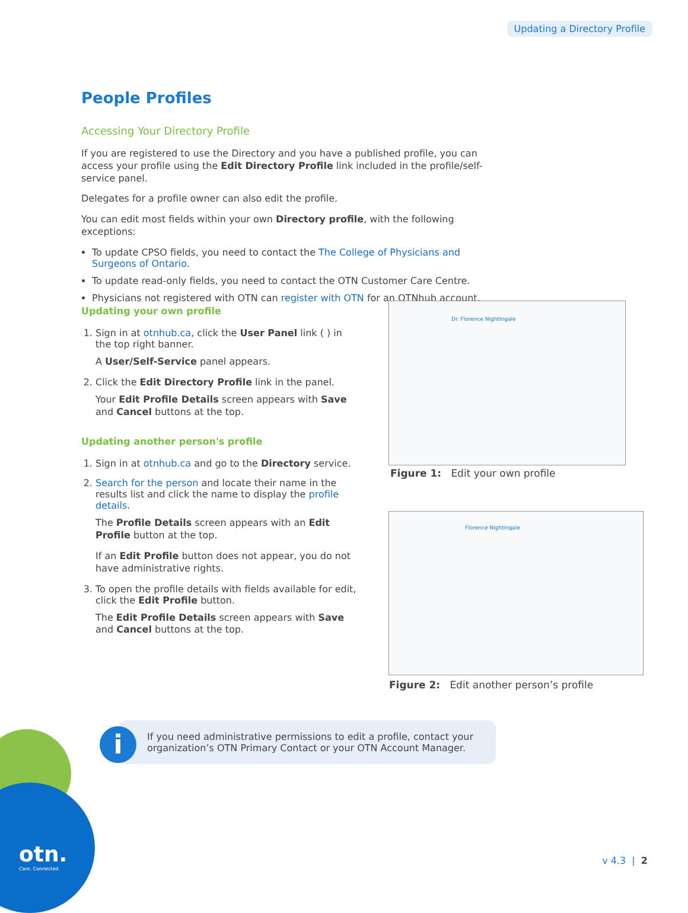Updating a Directory Profile
People Profiles
Accessing Your Directory Profile
If you are registered to use the Directory and you have a published profile, you can access your profile using the Edit Directory Profile link included in the profile/self-service panel.
Delegates for a profile owner can also edit the profile.
You can edit most fields within your own Directory profile, with the following exceptions:
To update CPSO fields, you need to contact the The College of Physicians and Surgeons of Ontario.
To update read-only fields, you need to contact the OTN Customer Care Centre.
Physicians not registered with OTN can register with OTN for an OTNhub account.
Updating your own profile
1. Sign in at otnhub.ca, click the User Panel link ( ) in the top right banner.
A User/Self-Service panel appears.
2. Click the Edit Directory Profile link in the panel.
Your Edit Profile Details screen appears with Save and Cancel buttons at the top.
Updating another person's profile
1. Sign in at otnhub.ca and go to the Directory service.
2. Search for the person and locate their name in the results list and click the name to display the profile details.
The Profile Details screen appears with an Edit Profile button at the top.
If an Edit Profile button does not appear, you do not have administrative rights.
3. To open the profile details with fields available for edit, click the Edit Profile button.
The Edit Profile Details screen appears with Save and Cancel buttons at the top.
Dr. Florence Nightingale
Figure 1: Edit your own profile
Florence Nightingale
Figure 2: Edit another person’s profile
If you need administrative permissions to edit a profile, contact your organization’s OTN Primary Contact or your OTN Account Manager.
i
otn.
Care. Connected.
v 4.3 | 2